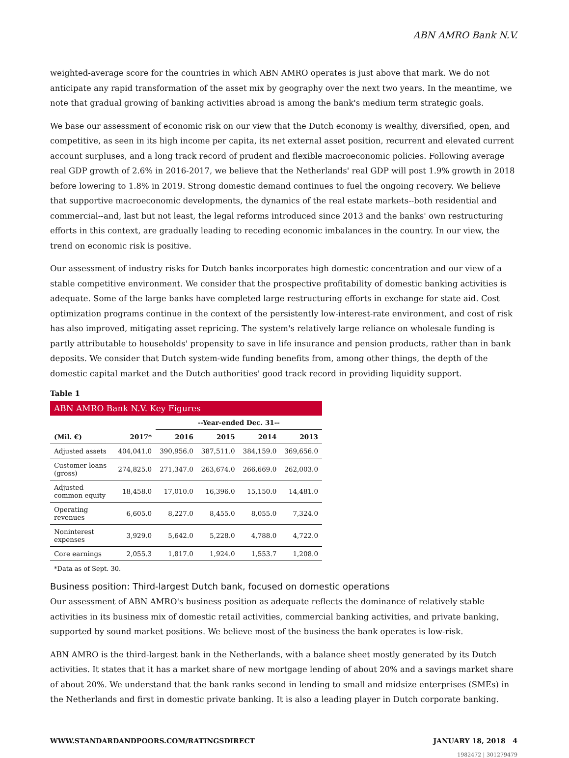ABN AMRO Bank N.V.
weighted-average score for the countries in which ABN AMRO operates is just above that mark. We do not anticipate any rapid transformation of the asset mix by geography over the next two years. In the meantime, we note that gradual growing of banking activities abroad is among the bank's medium term strategic goals.
We base our assessment of economic risk on our view that the Dutch economy is wealthy, diversified, open, and competitive, as seen in its high income per capita, its net external asset position, recurrent and elevated current account surpluses, and a long track record of prudent and flexible macroeconomic policies. Following average real GDP growth of 2.6% in 2016-2017, we believe that the Netherlands' real GDP will post 1.9% growth in 2018 before lowering to 1.8% in 2019. Strong domestic demand continues to fuel the ongoing recovery. We believe that supportive macroeconomic developments, the dynamics of the real estate markets--both residential and commercial--and, last but not least, the legal reforms introduced since 2013 and the banks' own restructuring efforts in this context, are gradually leading to receding economic imbalances in the country. In our view, the trend on economic risk is positive.
Our assessment of industry risks for Dutch banks incorporates high domestic concentration and our view of a stable competitive environment. We consider that the prospective profitability of domestic banking activities is adequate. Some of the large banks have completed large restructuring efforts in exchange for state aid. Cost optimization programs continue in the context of the persistently low-interest-rate environment, and cost of risk has also improved, mitigating asset repricing. The system's relatively large reliance on wholesale funding is partly attributable to households' propensity to save in life insurance and pension products, rather than in bank deposits. We consider that Dutch system-wide funding benefits from, among other things, the depth of the domestic capital market and the Dutch authorities' good track record in providing liquidity support.
Table 1
ABN AMRO Bank N.V. Key Figures
| | | --Year-ended Dec. 31-- | | | |
| --- | --- | --- | --- | --- | --- |
| (Mil. €) | 2017* | 2016 | 2015 | 2014 | 2013 |
| Adjusted assets | 404,041.0 | 390,956.0 | 387,511.0 | 384,159.0 | 369,656.0 |
| Customer loans (gross) | 274,825.0 | 271,347.0 | 263,674.0 | 266,669.0 | 262,003.0 |
| Adjusted common equity | 18,458.0 | 17,010.0 | 16,396.0 | 15,150.0 | 14,481.0 |
| Operating revenues | 6,605.0 | 8,227.0 | 8,455.0 | 8,055.0 | 7,324.0 |
| Noninterest expenses | 3,929.0 | 5,642.0 | 5,228.0 | 4,788.0 | 4,722.0 |
| Core earnings | 2,055.3 | 1,817.0 | 1,924.0 | 1,553.7 | 1,208.0 |
*Data as of Sept. 30.
Business position: Third-largest Dutch bank, focused on domestic operations
Our assessment of ABN AMRO's business position as adequate reflects the dominance of relatively stable activities in its business mix of domestic retail activities, commercial banking activities, and private banking, supported by sound market positions. We believe most of the business the bank operates is low-risk.
ABN AMRO is the third-largest bank in the Netherlands, with a balance sheet mostly generated by its Dutch activities. It states that it has a market share of new mortgage lending of about 20% and a savings market share of about 20%. We understand that the bank ranks second in lending to small and midsize enterprises (SMEs) in the Netherlands and first in domestic private banking. It is also a leading player in Dutch corporate banking.
WWW.STANDARDANDPOORS.COM/RATINGSDIRECT JANUARY 18, 2018 4
1982472 | 301279479